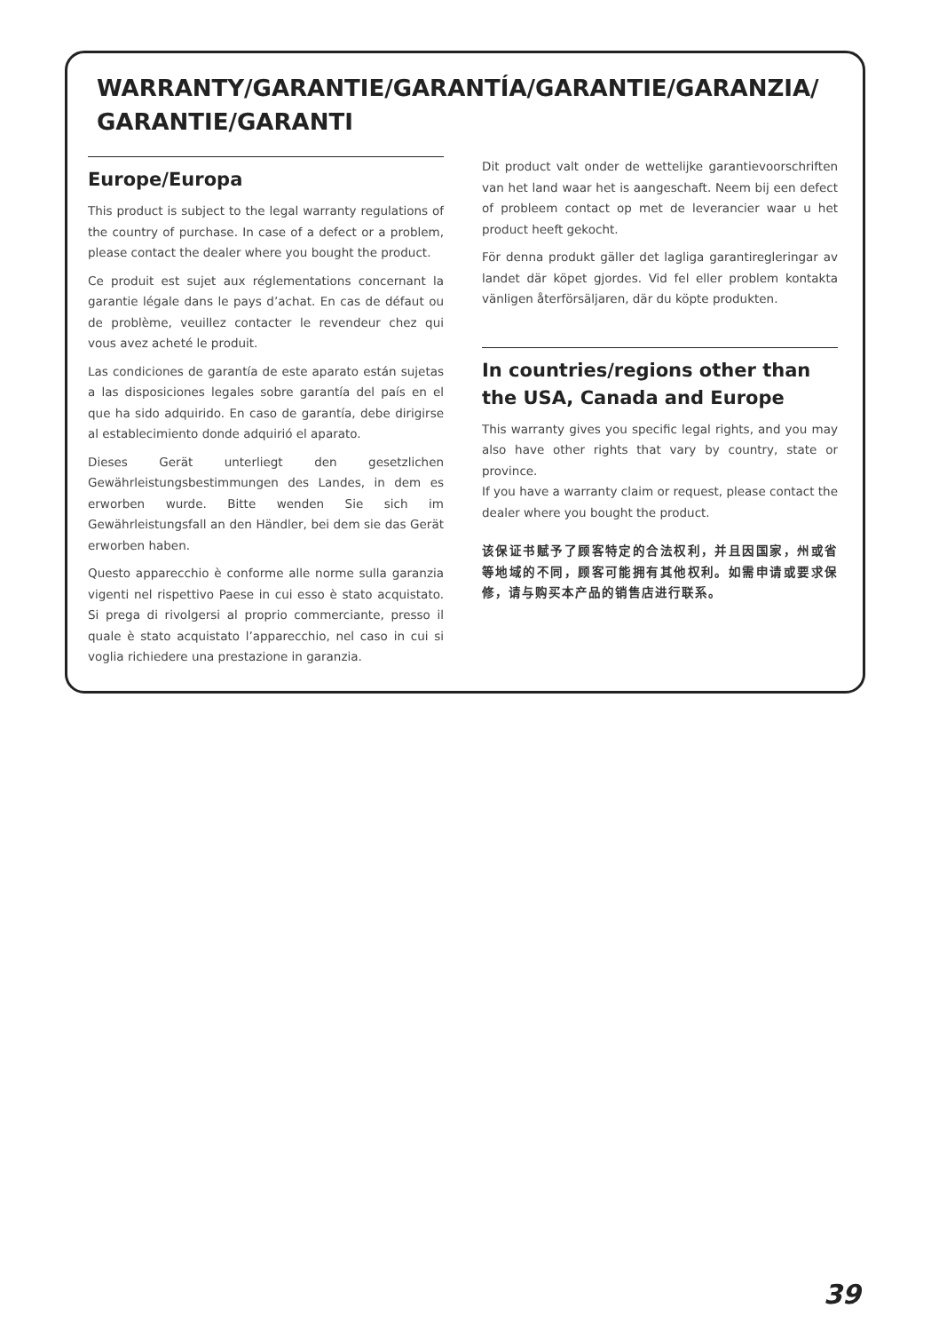WARRANTY/GARANTIE/GARANTÍA/GARANTIE/GARANZIA/
GARANTIE/GARANTI
Europe/Europa
This product is subject to the legal warranty regulations of the country of purchase. In case of a defect or a problem, please contact the dealer where you bought the product.
Ce produit est sujet aux réglementations concernant la garantie légale dans le pays d’achat. En cas de défaut ou de problème, veuillez contacter le revendeur chez qui vous avez acheté le produit.
Las condiciones de garantía de este aparato están sujetas a las disposiciones legales sobre garantía del país en el que ha sido adquirido. En caso de garantía, debe dirigirse al establecimiento donde adquirió el aparato.
Dieses Gerät unterliegt den gesetzlichen Gewährleistungsbestimmungen des Landes, in dem es erworben wurde. Bitte wenden Sie sich im Gewährleistungsfall an den Händler, bei dem sie das Gerät erworben haben.
Questo apparecchio è conforme alle norme sulla garanzia vigenti nel rispettivo Paese in cui esso è stato acquistato. Si prega di rivolgersi al proprio commerciante, presso il quale è stato acquistato l’apparecchio, nel caso in cui si voglia richiedere una prestazione in garanzia.
Dit product valt onder de wettelijke garantievoorschriften van het land waar het is aangeschaft. Neem bij een defect of probleem contact op met de leverancier waar u het product heeft gekocht.
För denna produkt gäller det lagliga garantiregleringar av landet där köpet gjordes. Vid fel eller problem kontakta vänligen återförsäljaren, där du köpte produkten.
In countries/regions other than the USA, Canada and Europe
This warranty gives you specific legal rights, and you may also have other rights that vary by country, state or province.
If you have a warranty claim or request, please contact the dealer where you bought the product.
该保证书赋予了顾客特定的合法权利，并且因国家，州或省等地域的不同，顾客可能拥有其他权利。如需申请或要求保修，请与购买本产品的销售店进行联系。
39